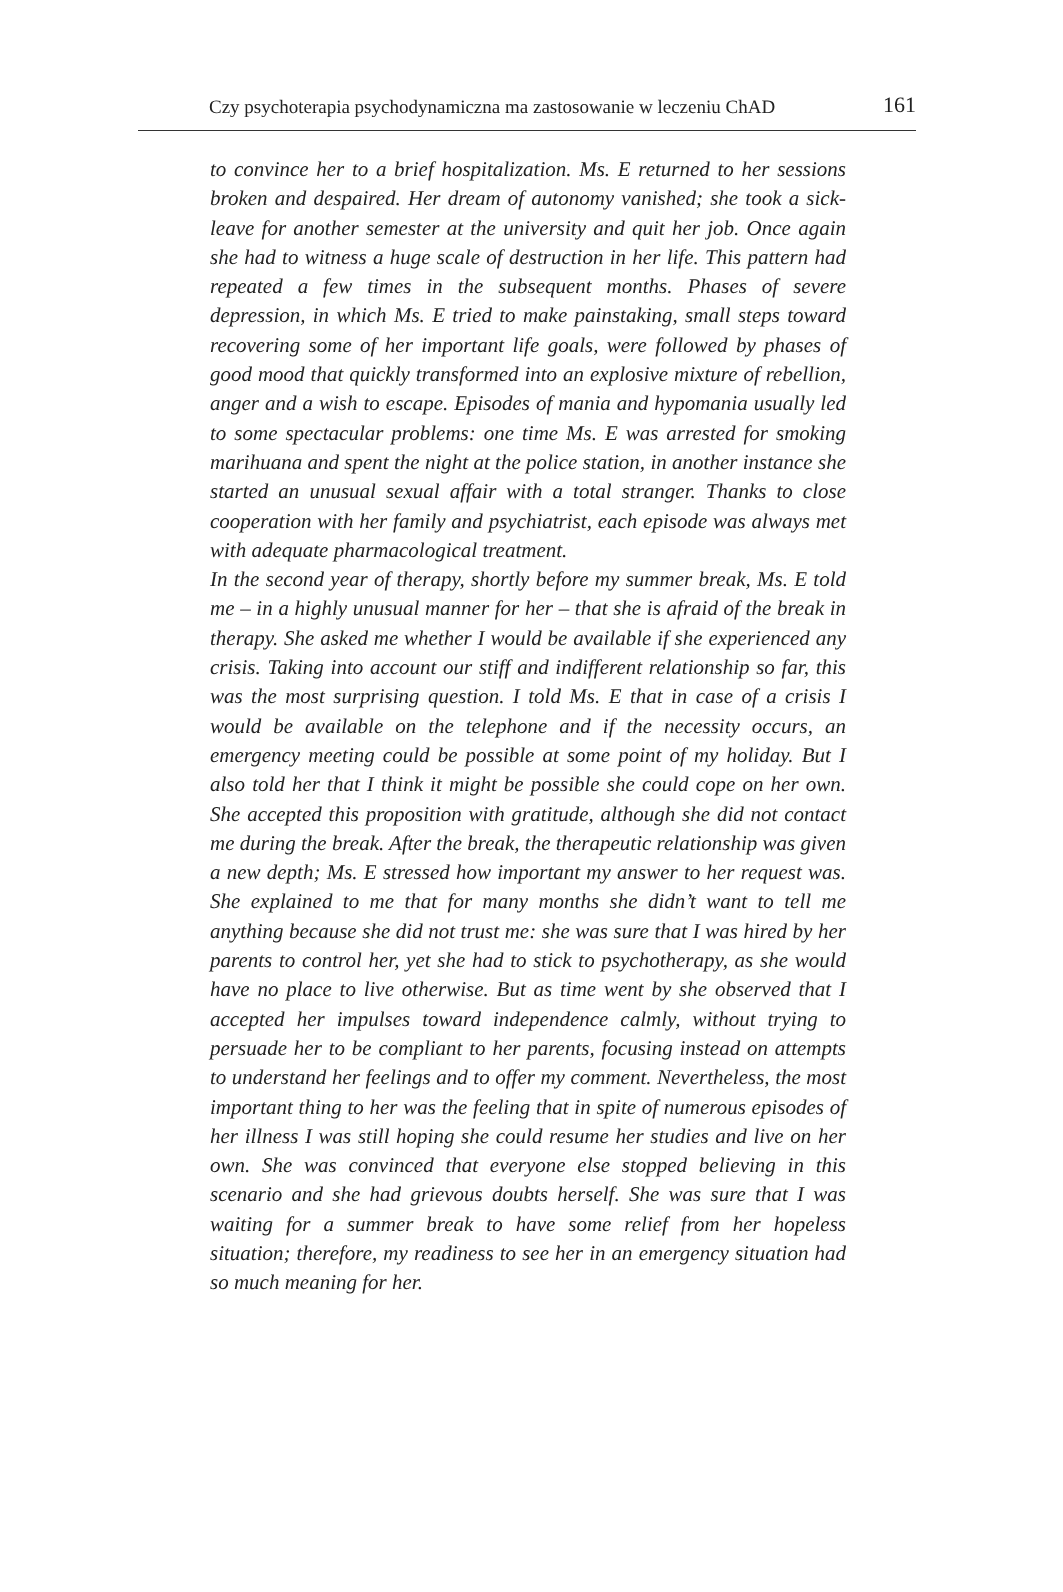Czy psychoterapia psychodynamiczna ma zastosowanie w leczeniu ChAD 161
to convince her to a brief hospitalization. Ms. E returned to her sessions broken and despaired. Her dream of autonomy vanished; she took a sick-leave for another semester at the university and quit her job. Once again she had to witness a huge scale of destruction in her life. This pattern had repeated a few times in the subsequent months. Phases of severe depression, in which Ms. E tried to make painstaking, small steps toward recovering some of her important life goals, were followed by phases of good mood that quickly transformed into an explosive mixture of rebellion, anger and a wish to escape. Episodes of mania and hypomania usually led to some spectacular problems: one time Ms. E was arrested for smoking marihuana and spent the night at the police station, in another instance she started an unusual sexual affair with a total stranger. Thanks to close cooperation with her family and psychiatrist, each episode was always met with adequate pharmacological treatment.
In the second year of therapy, shortly before my summer break, Ms. E told me – in a highly unusual manner for her – that she is afraid of the break in therapy. She asked me whether I would be available if she experienced any crisis. Taking into account our stiff and indifferent relationship so far, this was the most surprising question. I told Ms. E that in case of a crisis I would be available on the telephone and if the necessity occurs, an emergency meeting could be possible at some point of my holiday. But I also told her that I think it might be possible she could cope on her own. She accepted this proposition with gratitude, although she did not contact me during the break. After the break, the therapeutic relationship was given a new depth; Ms. E stressed how important my answer to her request was. She explained to me that for many months she didn’t want to tell me anything because she did not trust me: she was sure that I was hired by her parents to control her, yet she had to stick to psychotherapy, as she would have no place to live otherwise. But as time went by she observed that I accepted her impulses toward independence calmly, without trying to persuade her to be compliant to her parents, focusing instead on attempts to understand her feelings and to offer my comment. Nevertheless, the most important thing to her was the feeling that in spite of numerous episodes of her illness I was still hoping she could resume her studies and live on her own. She was convinced that everyone else stopped believing in this scenario and she had grievous doubts herself. She was sure that I was waiting for a summer break to have some relief from her hopeless situation; therefore, my readiness to see her in an emergency situation had so much meaning for her.